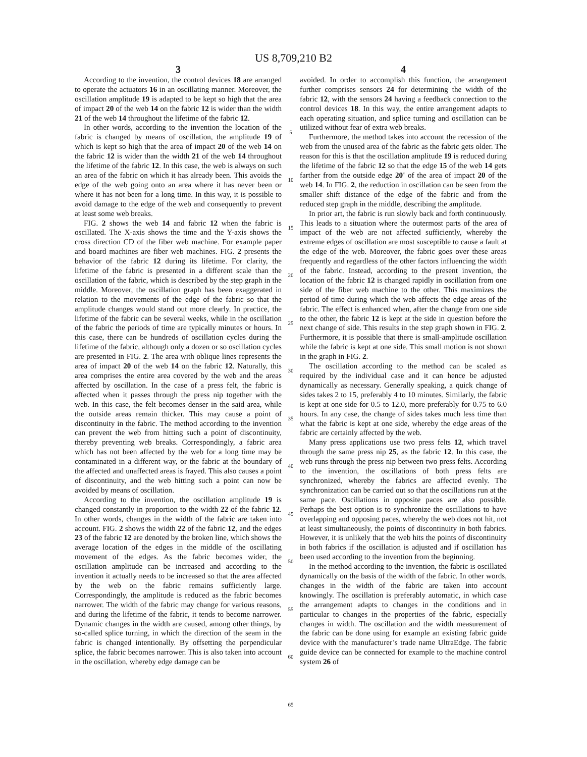US 8,709,210 B2
3
According to the invention, the control devices 18 are arranged to operate the actuators 16 in an oscillating manner. Moreover, the oscillation amplitude 19 is adapted to be kept so high that the area of impact 20 of the web 14 on the fabric 12 is wider than the width 21 of the web 14 throughout the lifetime of the fabric 12.
In other words, according to the invention the location of the fabric is changed by means of oscillation, the amplitude 19 of which is kept so high that the area of impact 20 of the web 14 on the fabric 12 is wider than the width 21 of the web 14 throughout the lifetime of the fabric 12. In this case, the web is always on such an area of the fabric on which it has already been. This avoids the edge of the web going onto an area where it has never been or where it has not been for a long time. In this way, it is possible to avoid damage to the edge of the web and consequently to prevent at least some web breaks.
FIG. 2 shows the web 14 and fabric 12 when the fabric is oscillated. The X-axis shows the time and the Y-axis shows the cross direction CD of the fiber web machine. For example paper and board machines are fiber web machines. FIG. 2 presents the behavior of the fabric 12 during its lifetime. For clarity, the lifetime of the fabric is presented in a different scale than the oscillation of the fabric, which is described by the step graph in the middle. Moreover, the oscillation graph has been exaggerated in relation to the movements of the edge of the fabric so that the amplitude changes would stand out more clearly. In practice, the lifetime of the fabric can be several weeks, while in the oscillation of the fabric the periods of time are typically minutes or hours. In this case, there can be hundreds of oscillation cycles during the lifetime of the fabric, although only a dozen or so oscillation cycles are presented in FIG. 2. The area with oblique lines represents the area of impact 20 of the web 14 on the fabric 12. Naturally, this area comprises the entire area covered by the web and the areas affected by oscillation. In the case of a press felt, the fabric is affected when it passes through the press nip together with the web. In this case, the felt becomes denser in the said area, while the outside areas remain thicker. This may cause a point of discontinuity in the fabric. The method according to the invention can prevent the web from hitting such a point of discontinuity, thereby preventing web breaks. Correspondingly, a fabric area which has not been affected by the web for a long time may be contaminated in a different way, or the fabric at the boundary of the affected and unaffected areas is frayed. This also causes a point of discontinuity, and the web hitting such a point can now be avoided by means of oscillation.
According to the invention, the oscillation amplitude 19 is changed constantly in proportion to the width 22 of the fabric 12. In other words, changes in the width of the fabric are taken into account. FIG. 2 shows the width 22 of the fabric 12, and the edges 23 of the fabric 12 are denoted by the broken line, which shows the average location of the edges in the middle of the oscillating movement of the edges. As the fabric becomes wider, the oscillation amplitude can be increased and according to the invention it actually needs to be increased so that the area affected by the web on the fabric remains sufficiently large. Correspondingly, the amplitude is reduced as the fabric becomes narrower. The width of the fabric may change for various reasons, and during the lifetime of the fabric, it tends to become narrower. Dynamic changes in the width are caused, among other things, by so-called splice turning, in which the direction of the seam in the fabric is changed intentionally. By offsetting the perpendicular splice, the fabric becomes narrower. This is also taken into account in the oscillation, whereby edge damage can be
5
10
15
20
25
30
35
40
45
50
55
60
65
4
avoided. In order to accomplish this function, the arrangement further comprises sensors 24 for determining the width of the fabric 12, with the sensors 24 having a feedback connection to the control devices 18. In this way, the entire arrangement adapts to each operating situation, and splice turning and oscillation can be utilized without fear of extra web breaks.
Furthermore, the method takes into account the recession of the web from the unused area of the fabric as the fabric gets older. The reason for this is that the oscillation amplitude 19 is reduced during the lifetime of the fabric 12 so that the edge 15 of the web 14 gets farther from the outside edge 20' of the area of impact 20 of the web 14. In FIG. 2, the reduction in oscillation can be seen from the smaller shift distance of the edge of the fabric and from the reduced step graph in the middle, describing the amplitude.
In prior art, the fabric is run slowly back and forth continuously. This leads to a situation where the outermost parts of the area of impact of the web are not affected sufficiently, whereby the extreme edges of oscillation are most susceptible to cause a fault at the edge of the web. Moreover, the fabric goes over these areas frequently and regardless of the other factors influencing the width of the fabric. Instead, according to the present invention, the location of the fabric 12 is changed rapidly in oscillation from one side of the fiber web machine to the other. This maximizes the period of time during which the web affects the edge areas of the fabric. The effect is enhanced when, after the change from one side to the other, the fabric 12 is kept at the side in question before the next change of side. This results in the step graph shown in FIG. 2. Furthermore, it is possible that there is small-amplitude oscillation while the fabric is kept at one side. This small motion is not shown in the graph in FIG. 2.
The oscillation according to the method can be scaled as required by the individual case and it can hence be adjusted dynamically as necessary. Generally speaking, a quick change of sides takes 2 to 15, preferably 4 to 10 minutes. Similarly, the fabric is kept at one side for 0.5 to 12.0, more preferably for 0.75 to 6.0 hours. In any case, the change of sides takes much less time than what the fabric is kept at one side, whereby the edge areas of the fabric are certainly affected by the web.
Many press applications use two press felts 12, which travel through the same press nip 25, as the fabric 12. In this case, the web runs through the press nip between two press felts. According to the invention, the oscillations of both press felts are synchronized, whereby the fabrics are affected evenly. The synchronization can be carried out so that the oscillations run at the same pace. Oscillations in opposite paces are also possible. Perhaps the best option is to synchronize the oscillations to have overlapping and opposing paces, whereby the web does not hit, not at least simultaneously, the points of discontinuity in both fabrics. However, it is unlikely that the web hits the points of discontinuity in both fabrics if the oscillation is adjusted and if oscillation has been used according to the invention from the beginning.
In the method according to the invention, the fabric is oscillated dynamically on the basis of the width of the fabric. In other words, changes in the width of the fabric are taken into account knowingly. The oscillation is preferably automatic, in which case the arrangement adapts to changes in the conditions and in particular to changes in the properties of the fabric, especially changes in width. The oscillation and the width measurement of the fabric can be done using for example an existing fabric guide device with the manufacturer’s trade name UltraEdge. The fabric guide device can be connected for example to the machine control system 26 of